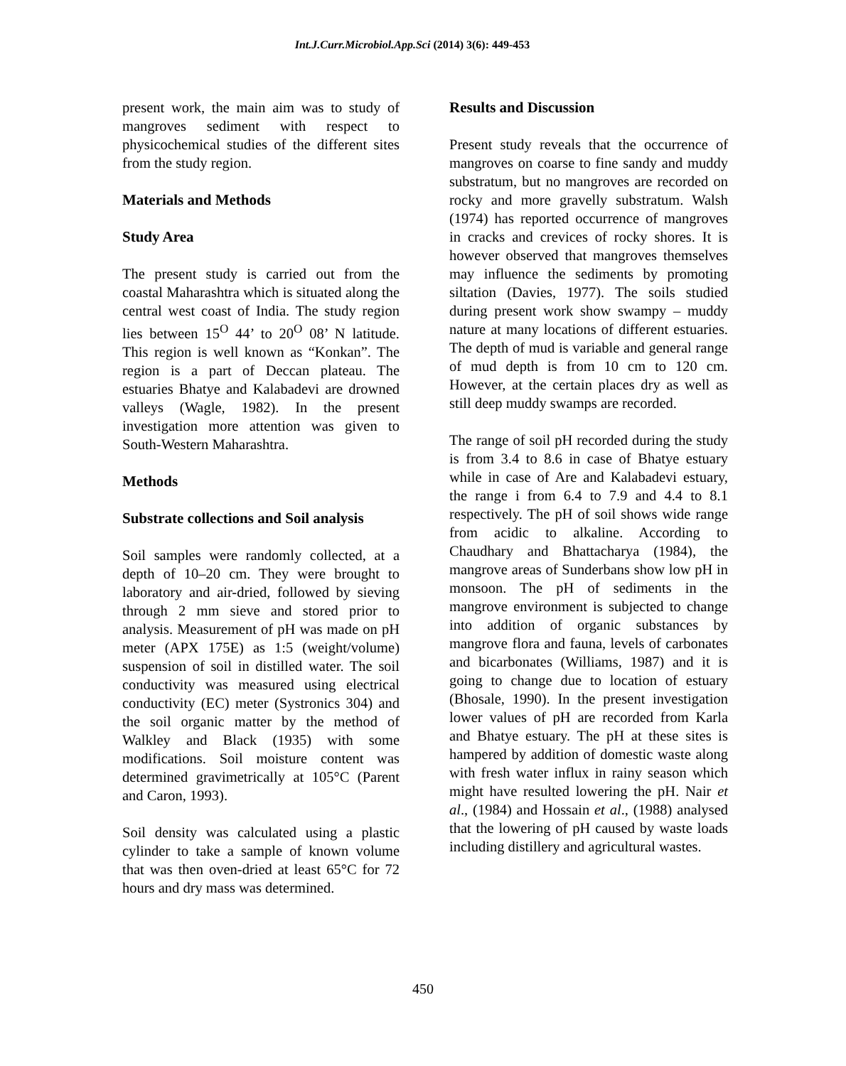Int.J.Curr.Microbiol.App.Sci (2014) 3(6): 449-453
present work, the main aim was to study of mangroves sediment with respect to physicochemical studies of the different sites from the study region.
Materials and Methods
Study Area
The present study is carried out from the coastal Maharashtra which is situated along the central west coast of India. The study region lies between 15<sup>O</sup> 44’ to 20<sup>O</sup> 08’ N latitude. This region is well known as “Konkan”. The region is a part of Deccan plateau. The estuaries Bhatye and Kalabadevi are drowned valleys (Wagle, 1982). In the present investigation more attention was given to South-Western Maharashtra.
Methods
Substrate collections and Soil analysis
Soil samples were randomly collected, at a depth of 10–20 cm. They were brought to laboratory and air-dried, followed by sieving through 2 mm sieve and stored prior to analysis. Measurement of pH was made on pH meter (APX 175E) as 1:5 (weight/volume) suspension of soil in distilled water. The soil conductivity was measured using electrical conductivity (EC) meter (Systronics 304) and the soil organic matter by the method of Walkley and Black (1935) with some modifications. Soil moisture content was determined gravimetrically at 105°C (Parent and Caron, 1993).
Soil density was calculated using a plastic cylinder to take a sample of known volume that was then oven-dried at least 65°C for 72 hours and dry mass was determined.
Results and Discussion
Present study reveals that the occurrence of mangroves on coarse to fine sandy and muddy substratum, but no mangroves are recorded on rocky and more gravelly substratum. Walsh (1974) has reported occurrence of mangroves in cracks and crevices of rocky shores. It is however observed that mangroves themselves may influence the sediments by promoting siltation (Davies, 1977). The soils studied during present work show swampy – muddy nature at many locations of different estuaries. The depth of mud is variable and general range of mud depth is from 10 cm to 120 cm. However, at the certain places dry as well as still deep muddy swamps are recorded.
The range of soil pH recorded during the study is from 3.4 to 8.6 in case of Bhatye estuary while in case of Are and Kalabadevi estuary, the range i from 6.4 to 7.9 and 4.4 to 8.1 respectively. The pH of soil shows wide range from acidic to alkaline. According to Chaudhary and Bhattacharya (1984), the mangrove areas of Sunderbans show low pH in monsoon. The pH of sediments in the mangrove environment is subjected to change into addition of organic substances by mangrove flora and fauna, levels of carbonates and bicarbonates (Williams, 1987) and it is going to change due to location of estuary (Bhosale, 1990). In the present investigation lower values of pH are recorded from Karla and Bhatye estuary. The pH at these sites is hampered by addition of domestic waste along with fresh water influx in rainy season which might have resulted lowering the pH. Nair et al., (1984) and Hossain et al., (1988) analysed that the lowering of pH caused by waste loads including distillery and agricultural wastes.
450